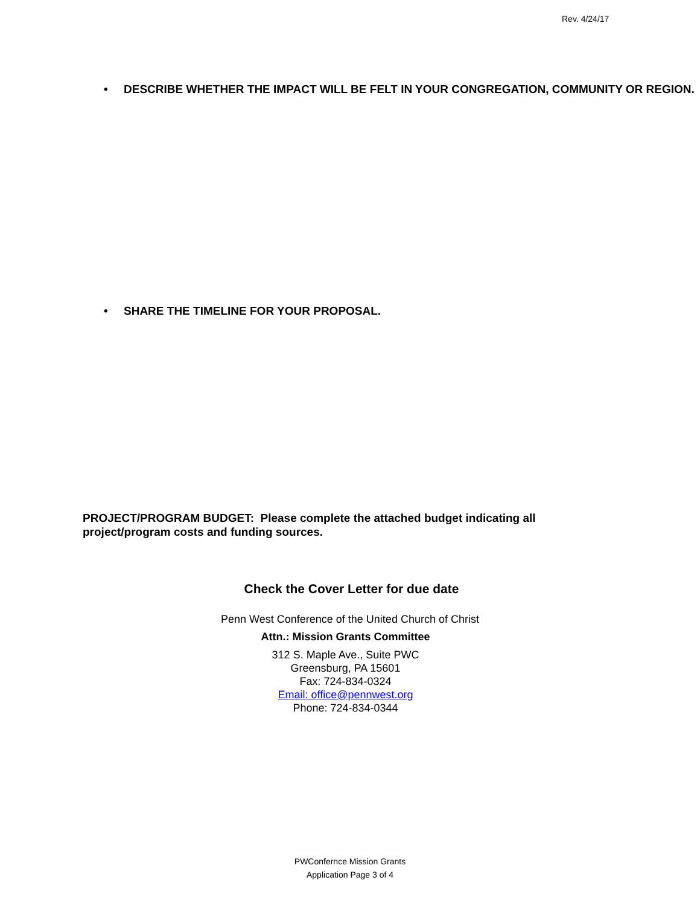Rev. 4/24/17
• DESCRIBE WHETHER THE IMPACT WILL BE FELT IN YOUR CONGREGATION, COMMUNITY OR REGION.
• SHARE THE TIMELINE FOR YOUR PROPOSAL.
PROJECT/PROGRAM BUDGET: Please complete the attached budget indicating all project/program costs and funding sources.
Check the Cover Letter for due date
Penn West Conference of the United Church of Christ
Attn.: Mission Grants Committee
312 S. Maple Ave., Suite PWC
Greensburg, PA 15601
Fax: 724-834-0324
Email: office@pennwest.org
Phone: 724-834-0344
PWConfernce Mission Grants
Application Page 3 of 4